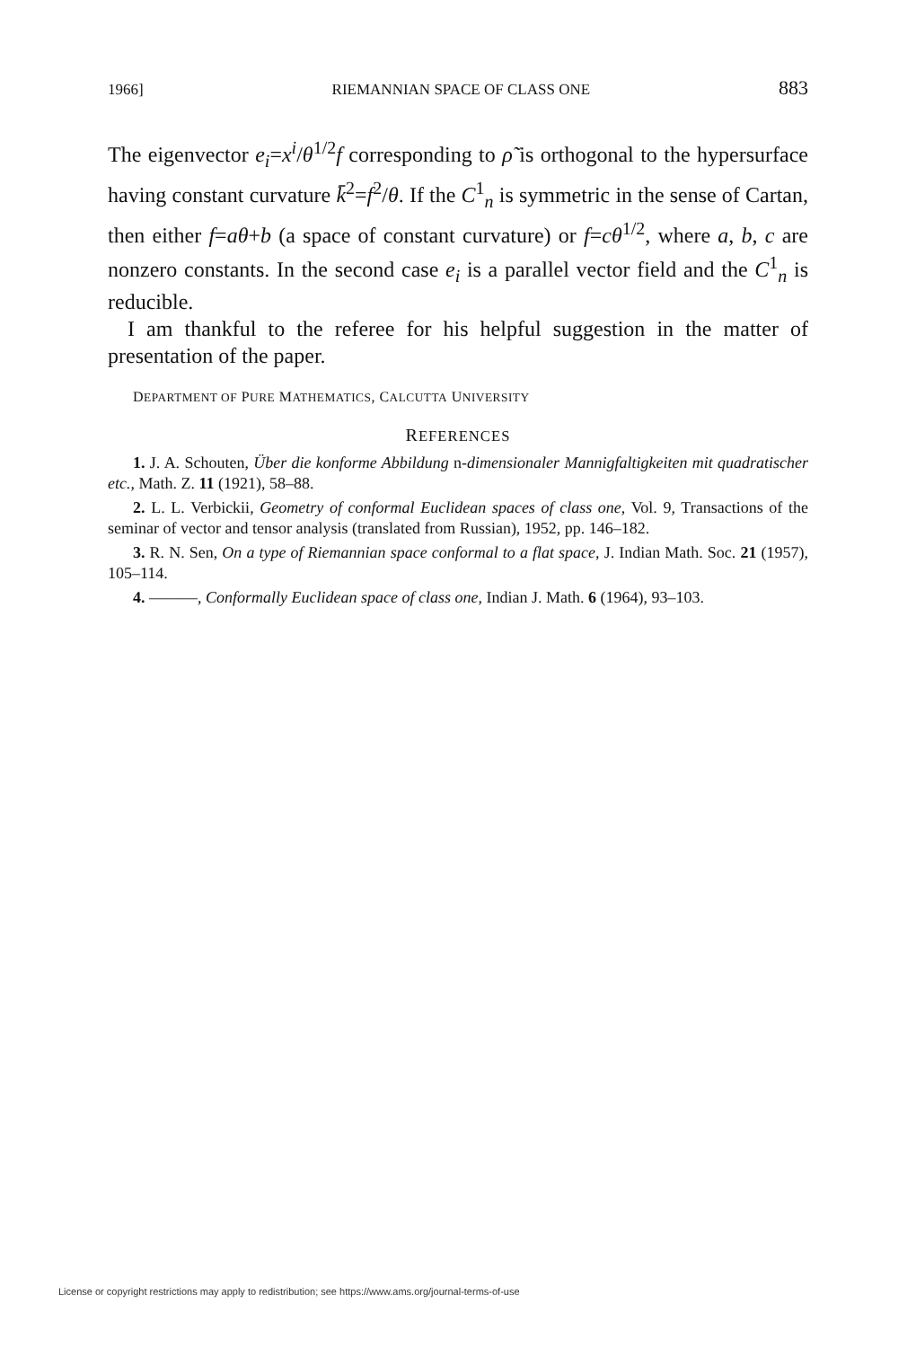1966] RIEMANNIAN SPACE OF CLASS ONE 883
The eigenvector e<sub>i</sub>=x<sup>i</sup>/θ<sup>1/2</sup>f corresponding to ρ̃ is orthogonal to the hypersurface having constant curvature k̄<sup>2</sup>=f<sup>2</sup>/θ. If the C<sup>1</sup><sub>n</sub> is symmetric in the sense of Cartan, then either f=aθ+b (a space of constant curvature) or f=cθ<sup>1/2</sup>, where a, b, c are nonzero constants. In the second case e<sub>i</sub> is a parallel vector field and the C<sup>1</sup><sub>n</sub> is reducible.
I am thankful to the referee for his helpful suggestion in the matter of presentation of the paper.
DEPARTMENT OF PURE MATHEMATICS, CALCUTTA UNIVERSITY
REFERENCES
1. J. A. Schouten, Über die konforme Abbildung n-dimensionaler Mannigfaltigkeiten mit quadratischer etc., Math. Z. 11 (1921), 58–88.
2. L. L. Verbickii, Geometry of conformal Euclidean spaces of class one, Vol. 9, Transactions of the seminar of vector and tensor analysis (translated from Russian), 1952, pp. 146–182.
3. R. N. Sen, On a type of Riemannian space conformal to a flat space, J. Indian Math. Soc. 21 (1957), 105–114.
4. ———, Conformally Euclidean space of class one, Indian J. Math. 6 (1964), 93–103.
License or copyright restrictions may apply to redistribution; see https://www.ams.org/journal-terms-of-use